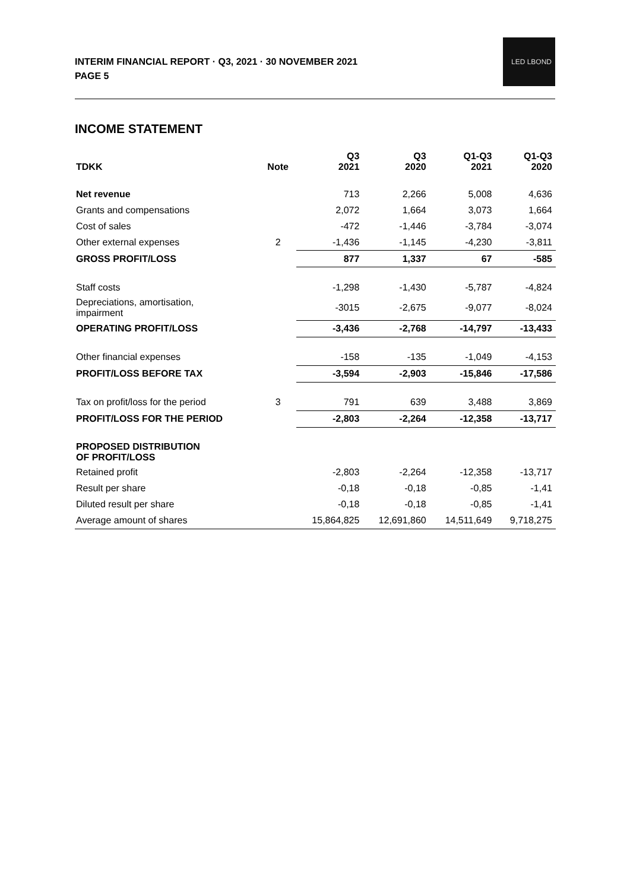INTERIM FINANCIAL REPORT · Q3, 2021 · 30 NOVEMBER 2021
PAGE 5
LED LBOND
INCOME STATEMENT
| TDKK | Note | Q3 2021 | Q3 2020 | Q1-Q3 2021 | Q1-Q3 2020 |
| --- | --- | --- | --- | --- | --- |
| Net revenue | | 713 | 2,266 | 5,008 | 4,636 |
| Grants and compensations | | 2,072 | 1,664 | 3,073 | 1,664 |
| Cost of sales | | -472 | -1,446 | -3,784 | -3,074 |
| Other external expenses | 2 | -1,436 | -1,145 | -4,230 | -3,811 |
| GROSS PROFIT/LOSS | | 877 | 1,337 | 67 | -585 |
| Staff costs | | -1,298 | -1,430 | -5,787 | -4,824 |
| Depreciations, amortisation, impairment | | -3015 | -2,675 | -9,077 | -8,024 |
| OPERATING PROFIT/LOSS | | -3,436 | -2,768 | -14,797 | -13,433 |
| Other financial expenses | | -158 | -135 | -1,049 | -4,153 |
| PROFIT/LOSS BEFORE TAX | | -3,594 | -2,903 | -15,846 | -17,586 |
| Tax on profit/loss for the period | 3 | 791 | 639 | 3,488 | 3,869 |
| PROFIT/LOSS FOR THE PERIOD | | -2,803 | -2,264 | -12,358 | -13,717 |
| PROPOSED DISTRIBUTION OF PROFIT/LOSS | | | | | |
| Retained profit | | -2,803 | -2,264 | -12,358 | -13,717 |
| Result per share | | -0,18 | -0,18 | -0,85 | -1,41 |
| Diluted result per share | | -0,18 | -0,18 | -0,85 | -1,41 |
| Average amount of shares | | 15,864,825 | 12,691,860 | 14,511,649 | 9,718,275 |